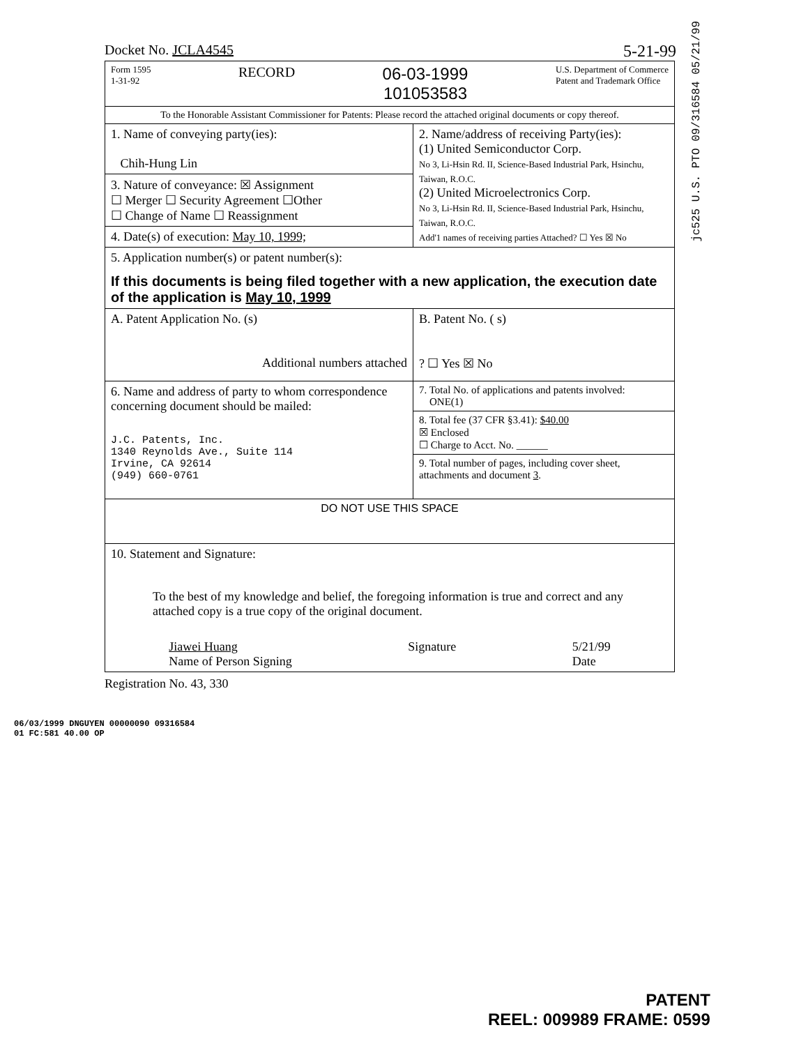jc525 U.S. PTO 09/316584 05/21/99
Docket No. JCLA4545 5-21-99
| Form 1595 1-31-92 RECORD 06-03-1999 101053583 U.S. Department of Commerce Patent and Trademark Office | |
| To the Honorable Assistant Commissioner for Patents: Please record the attached original documents or copy thereof. | |
| 1. Name of conveying party(ies): Chih-Hung Lin | 2. Name/address of receiving Party(ies): (1) United Semiconductor Corp. No 3, Li-Hsin Rd. II, Science-Based Industrial Park, Hsinchu, Taiwan, R.O.C. (2) United Microelectronics Corp. No 3, Li-Hsin Rd. II, Science-Based Industrial Park, Hsinchu, Taiwan, R.O.C. Add'1 names of receiving parties Attached? ☐ Yes ☒ No |
| 3. Nature of conveyance: ☒ Assignment ☐ Merger ☐ Security Agreement ☐Other ☐ Change of Name ☐ Reassignment | |
| 4. Date(s) of execution: May 10, 1999; | |
| 5. Application number(s) or patent number(s): If this documents is being filed together with a new application, the execution date of the application is May 10, 1999 | |
| A. Patent Application No. (s) Additional numbers attached | B. Patent No. ( s) ? ☐ Yes ☒ No |
| 6. Name and address of party to whom correspondence concerning document should be mailed: J.C. Patents, Inc. 1340 Reynolds Ave., Suite 114 Irvine, CA 92614 (949) 660-0761 | 7. Total No. of applications and patents involved: ONE(1) |
| | 8. Total fee (37 CFR §3.41): $40.00 ☒ Enclosed ☐ Charge to Acct. No. ______ |
| | 9. Total number of pages, including cover sheet, attachments and document 3 . |
| DO NOT USE THIS SPACE | |
| 10. Statement and Signature: To the best of my knowledge and belief, the foregoing information is true and correct and any attached copy is a true copy of the original document. Jiawei Huang Name of Person Signing Signature 5/21/99 Date | |
Registration No. 43, 330
06/03/1999 DNGUYEN 00000090 09316584
01 FC:581 40.00 OP
PATENT
REEL: 009989 FRAME: 0599